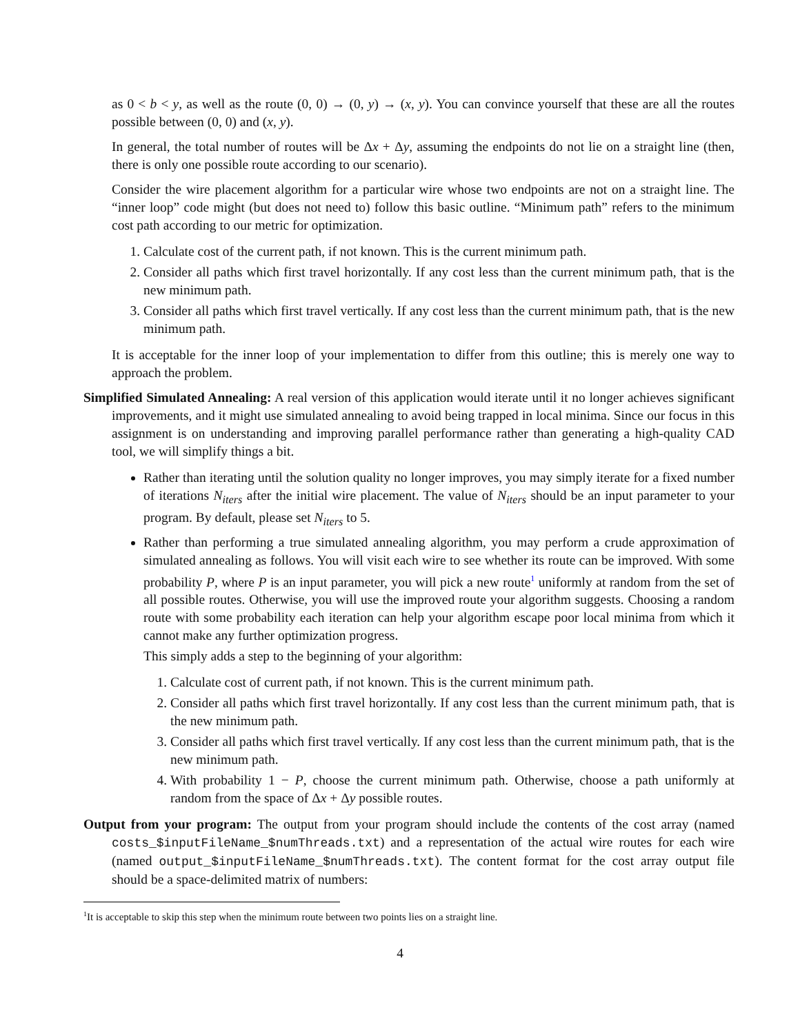as 0 < b < y, as well as the route (0, 0) → (0, y) → (x, y). You can convince yourself that these are all the routes possible between (0, 0) and (x, y).
In general, the total number of routes will be Δx + Δy, assuming the endpoints do not lie on a straight line (then, there is only one possible route according to our scenario).
Consider the wire placement algorithm for a particular wire whose two endpoints are not on a straight line. The “inner loop” code might (but does not need to) follow this basic outline. “Minimum path” refers to the minimum cost path according to our metric for optimization.
1. Calculate cost of the current path, if not known. This is the current minimum path.
2. Consider all paths which first travel horizontally. If any cost less than the current minimum path, that is the new minimum path.
3. Consider all paths which first travel vertically. If any cost less than the current minimum path, that is the new minimum path.
It is acceptable for the inner loop of your implementation to differ from this outline; this is merely one way to approach the problem.
Simplified Simulated Annealing: A real version of this application would iterate until it no longer achieves significant improvements, and it might use simulated annealing to avoid being trapped in local minima. Since our focus in this assignment is on understanding and improving parallel performance rather than generating a high-quality CAD tool, we will simplify things a bit.
Rather than iterating until the solution quality no longer improves, you may simply iterate for a fixed number of iterations N<sub>iters</sub> after the initial wire placement. The value of N<sub>iters</sub> should be an input parameter to your program. By default, please set N<sub>iters</sub> to 5.
Rather than performing a true simulated annealing algorithm, you may perform a crude approximation of simulated annealing as follows. You will visit each wire to see whether its route can be improved. With some probability P, where P is an input parameter, you will pick a new route<sup>1</sup> uniformly at random from the set of all possible routes. Otherwise, you will use the improved route your algorithm suggests. Choosing a random route with some probability each iteration can help your algorithm escape poor local minima from which it cannot make any further optimization progress.
This simply adds a step to the beginning of your algorithm:
1. Calculate cost of current path, if not known. This is the current minimum path.
2. Consider all paths which first travel horizontally. If any cost less than the current minimum path, that is the new minimum path.
3. Consider all paths which first travel vertically. If any cost less than the current minimum path, that is the new minimum path.
4. With probability 1 − P, choose the current minimum path. Otherwise, choose a path uniformly at random from the space of Δx + Δy possible routes.
Output from your program: The output from your program should include the contents of the cost array (named costs_$inputFileName_$numThreads.txt) and a representation of the actual wire routes for each wire (named output_$inputFileName_$numThreads.txt). The content format for the cost array output file should be a space-delimited matrix of numbers:
<sup>1</sup> It is acceptable to skip this step when the minimum route between two points lies on a straight line.
4